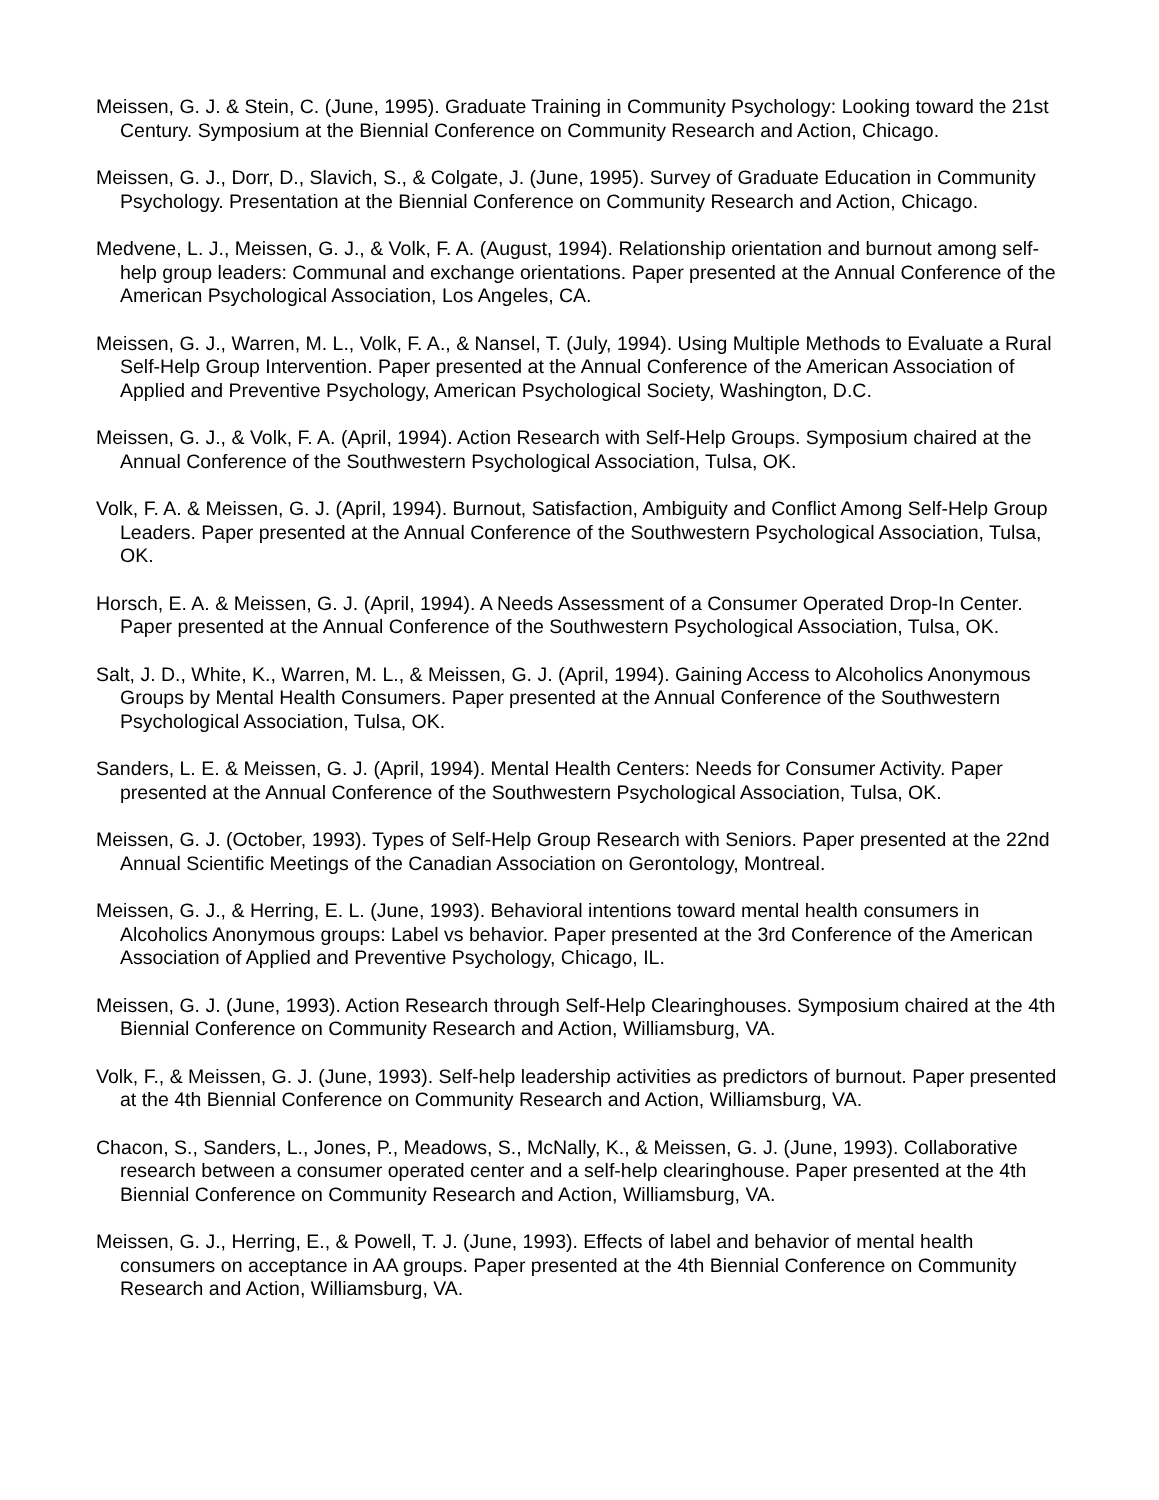Meissen, G. J. & Stein, C. (June, 1995). Graduate Training in Community Psychology: Looking toward the 21st Century. Symposium at the Biennial Conference on Community Research and Action, Chicago.
Meissen, G. J., Dorr, D., Slavich, S., & Colgate, J. (June, 1995). Survey of Graduate Education in Community Psychology. Presentation at the Biennial Conference on Community Research and Action, Chicago.
Medvene, L. J., Meissen, G. J., & Volk, F. A. (August, 1994). Relationship orientation and burnout among self-help group leaders: Communal and exchange orientations. Paper presented at the Annual Conference of the American Psychological Association, Los Angeles, CA.
Meissen, G. J., Warren, M. L., Volk, F. A., & Nansel, T. (July, 1994). Using Multiple Methods to Evaluate a Rural Self-Help Group Intervention. Paper presented at the Annual Conference of the American Association of Applied and Preventive Psychology, American Psychological Society, Washington, D.C.
Meissen, G. J., & Volk, F. A. (April, 1994). Action Research with Self-Help Groups. Symposium chaired at the Annual Conference of the Southwestern Psychological Association, Tulsa, OK.
Volk, F. A. & Meissen, G. J. (April, 1994). Burnout, Satisfaction, Ambiguity and Conflict Among Self-Help Group Leaders. Paper presented at the Annual Conference of the Southwestern Psychological Association, Tulsa, OK.
Horsch, E. A. & Meissen, G. J. (April, 1994). A Needs Assessment of a Consumer Operated Drop-In Center. Paper presented at the Annual Conference of the Southwestern Psychological Association, Tulsa, OK.
Salt, J. D., White, K., Warren, M. L., & Meissen, G. J. (April, 1994). Gaining Access to Alcoholics Anonymous Groups by Mental Health Consumers. Paper presented at the Annual Conference of the Southwestern Psychological Association, Tulsa, OK.
Sanders, L. E. & Meissen, G. J. (April, 1994). Mental Health Centers: Needs for Consumer Activity. Paper presented at the Annual Conference of the Southwestern Psychological Association, Tulsa, OK.
Meissen, G. J. (October, 1993). Types of Self-Help Group Research with Seniors. Paper presented at the 22nd Annual Scientific Meetings of the Canadian Association on Gerontology, Montreal.
Meissen, G. J., & Herring, E. L. (June, 1993). Behavioral intentions toward mental health consumers in Alcoholics Anonymous groups: Label vs behavior. Paper presented at the 3rd Conference of the American Association of Applied and Preventive Psychology, Chicago, IL.
Meissen, G. J. (June, 1993). Action Research through Self-Help Clearinghouses. Symposium chaired at the 4th Biennial Conference on Community Research and Action, Williamsburg, VA.
Volk, F., & Meissen, G. J. (June, 1993). Self-help leadership activities as predictors of burnout. Paper presented at the 4th Biennial Conference on Community Research and Action, Williamsburg, VA.
Chacon, S., Sanders, L., Jones, P., Meadows, S., McNally, K., & Meissen, G. J. (June, 1993). Collaborative research between a consumer operated center and a self-help clearinghouse. Paper presented at the 4th Biennial Conference on Community Research and Action, Williamsburg, VA.
Meissen, G. J., Herring, E., & Powell, T. J. (June, 1993). Effects of label and behavior of mental health consumers on acceptance in AA groups. Paper presented at the 4th Biennial Conference on Community Research and Action, Williamsburg, VA.